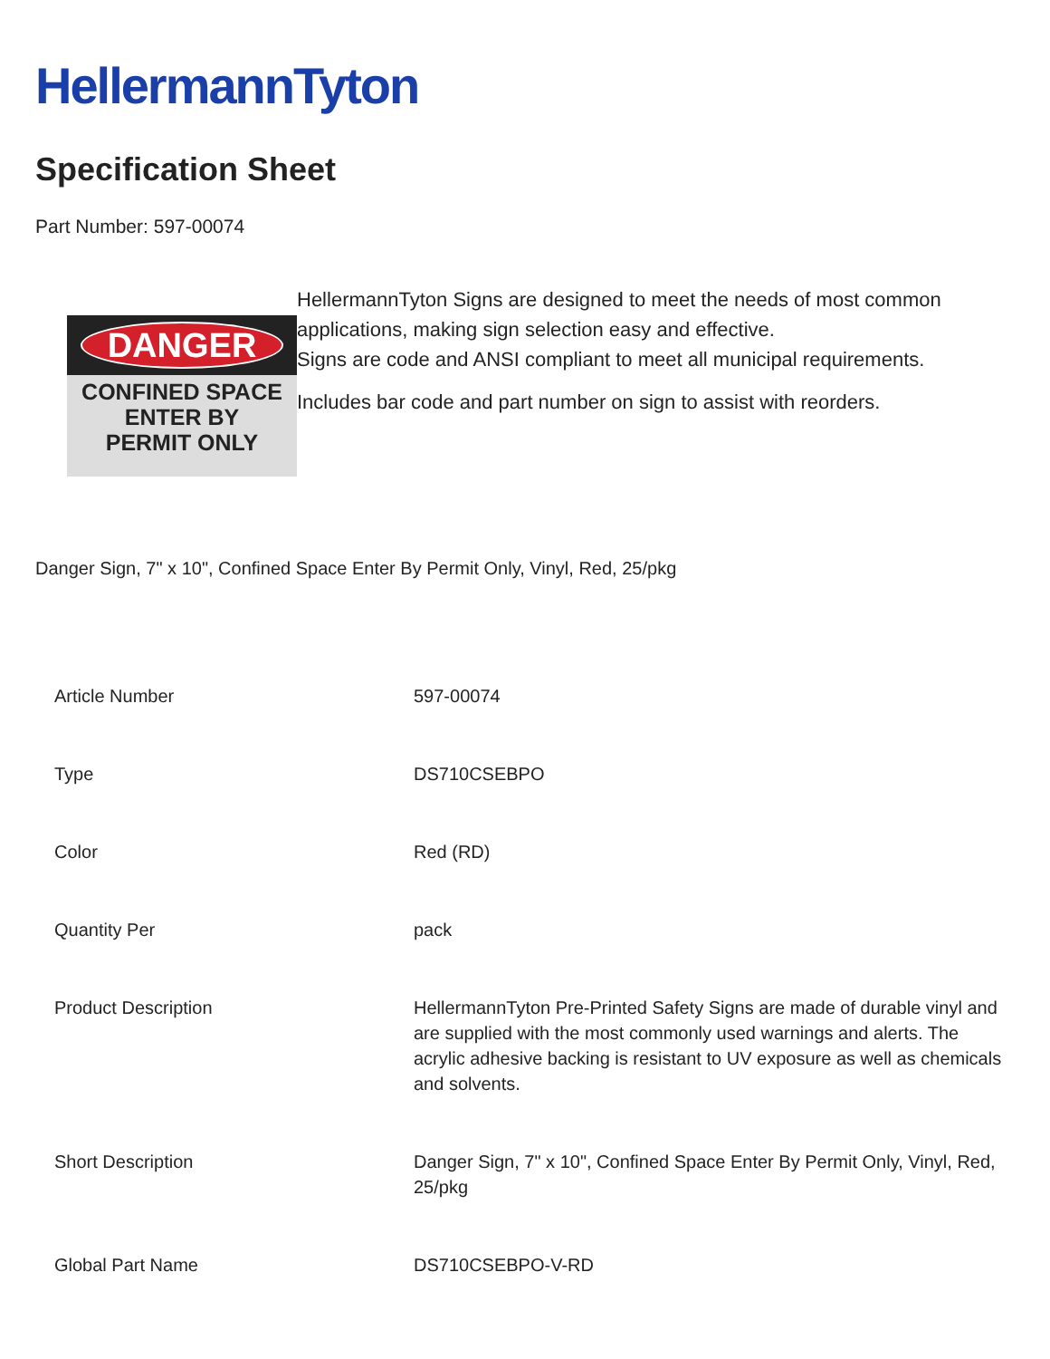HellermannTyton
Specification Sheet
Part Number: 597-00074
DANGER
CONFINED SPACE
ENTER BY
PERMIT ONLY
HellermannTyton Signs are designed to meet the needs of most common applications, making sign selection easy and effective.
Signs are code and ANSI compliant to meet all municipal requirements.
Includes bar code and part number on sign to assist with reorders.
Danger Sign, 7" x 10", Confined Space Enter By Permit Only, Vinyl, Red, 25/pkg
| Article Number | 597-00074 |
| Type | DS710CSEBPO |
| Color | Red (RD) |
| Quantity Per | pack |
| Product Description | HellermannTyton Pre-Printed Safety Signs are made of durable vinyl and are supplied with the most commonly used warnings and alerts. The acrylic adhesive backing is resistant to UV exposure as well as chemicals and solvents. |
| Short Description | Danger Sign, 7" x 10", Confined Space Enter By Permit Only, Vinyl, Red, 25/pkg |
| Global Part Name | DS710CSEBPO-V-RD |